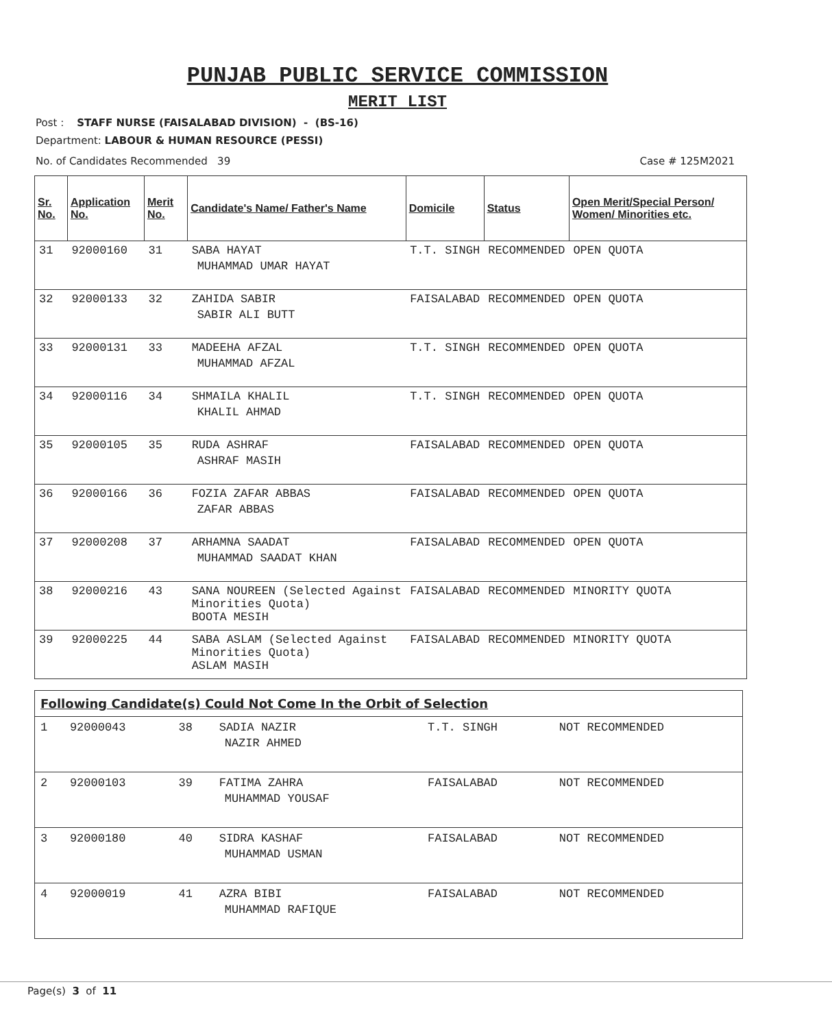PUNJAB PUBLIC SERVICE COMMISSION
MERIT LIST
Post : STAFF NURSE (FAISALABAD DIVISION) - (BS-16)
Department: LABOUR & HUMAN RESOURCE (PESSI)
No. of Candidates Recommended 39 Case # 125M2021
| Sr. No. | Application No. | Merit No. | Candidate's Name/ Father's Name | Domicile | Status | Open Merit/Special Person/ Women/ Minorities etc. |
| --- | --- | --- | --- | --- | --- | --- |
| 31 | 92000160 | 31 | SABA HAYAT MUHAMMAD UMAR HAYAT | T.T. SINGH | RECOMMENDED | OPEN QUOTA |
| 32 | 92000133 | 32 | ZAHIDA SABIR SABIR ALI BUTT | FAISALABAD | RECOMMENDED | OPEN QUOTA |
| 33 | 92000131 | 33 | MADEEHA AFZAL MUHAMMAD AFZAL | T.T. SINGH | RECOMMENDED | OPEN QUOTA |
| 34 | 92000116 | 34 | SHMAILA KHALIL KHALIL AHMAD | T.T. SINGH | RECOMMENDED | OPEN QUOTA |
| 35 | 92000105 | 35 | RUDA ASHRAF ASHRAF MASIH | FAISALABAD | RECOMMENDED | OPEN QUOTA |
| 36 | 92000166 | 36 | FOZIA ZAFAR ABBAS ZAFAR ABBAS | FAISALABAD | RECOMMENDED | OPEN QUOTA |
| 37 | 92000208 | 37 | ARHAMNA SAADAT MUHAMMAD SAADAT KHAN | FAISALABAD | RECOMMENDED | OPEN QUOTA |
| 38 | 92000216 | 43 | SANA NOUREEN (Selected Against Minorities Quota) BOOTA MESIH | FAISALABAD | RECOMMENDED | MINORITY QUOTA |
| 39 | 92000225 | 44 | SABA ASLAM (Selected Against Minorities Quota) ASLAM MASIH | FAISALABAD | RECOMMENDED | MINORITY QUOTA |
| Following Candidate(s) Could Not Come In the Orbit of Selection | | | | | |
| --- | --- | --- | --- | --- | --- |
| 1 | 92000043 | 38 | SADIA NAZIR NAZIR AHMED | T.T. SINGH | NOT RECOMMENDED |
| 2 | 92000103 | 39 | FATIMA ZAHRA MUHAMMAD YOUSAF | FAISALABAD | NOT RECOMMENDED |
| 3 | 92000180 | 40 | SIDRA KASHAF MUHAMMAD USMAN | FAISALABAD | NOT RECOMMENDED |
| 4 | 92000019 | 41 | AZRA BIBI MUHAMMAD RAFIQUE | FAISALABAD | NOT RECOMMENDED |
Page(s) 3 of 11